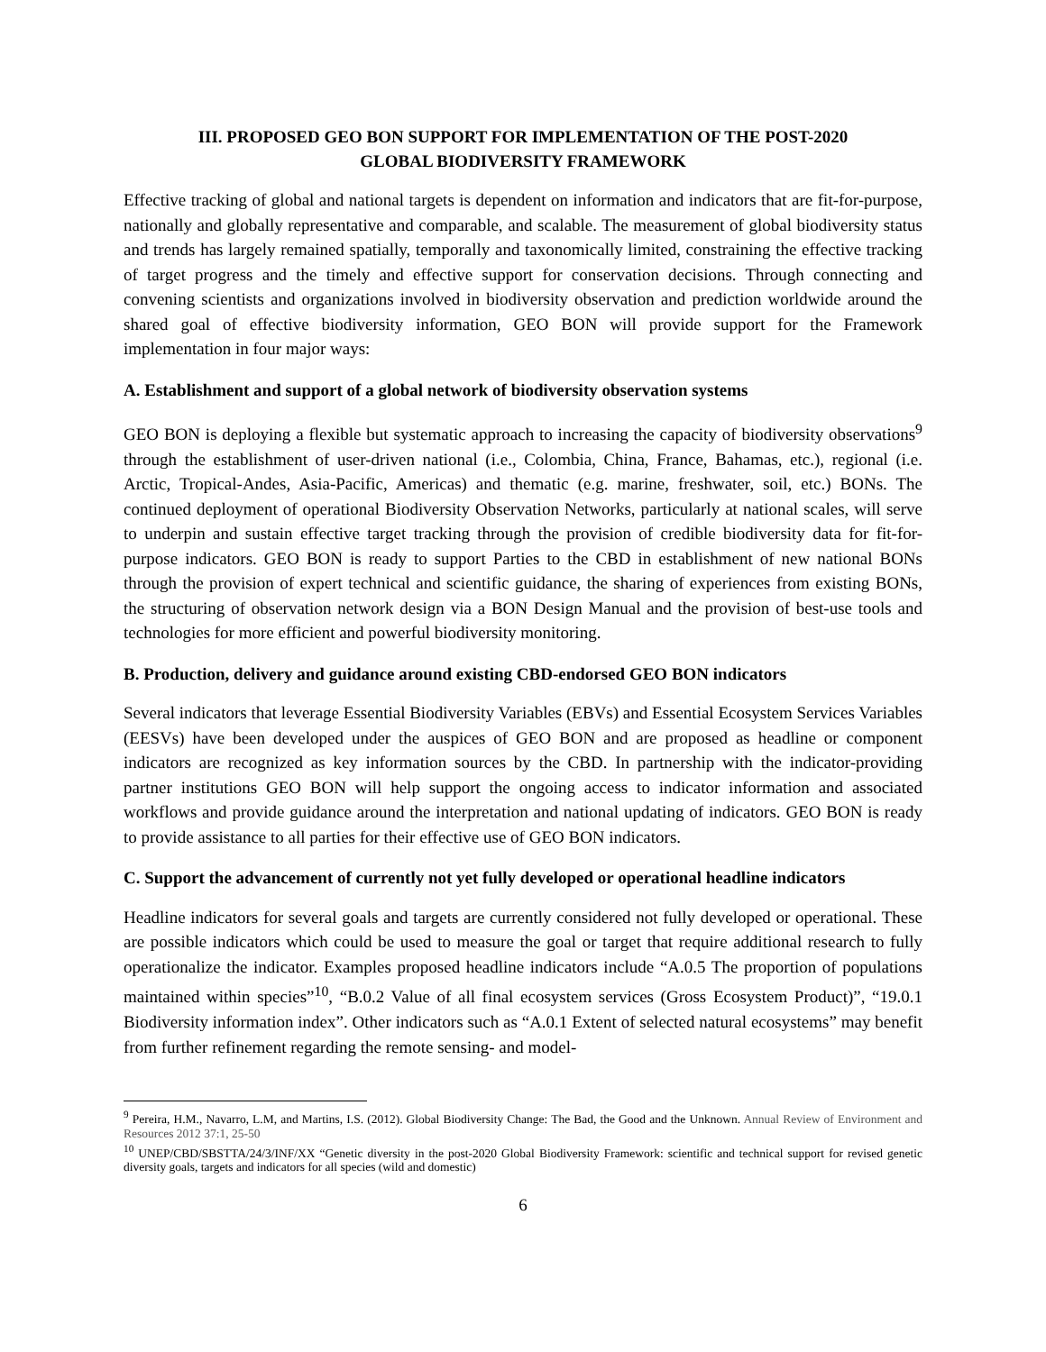III. PROPOSED GEO BON SUPPORT FOR IMPLEMENTATION OF THE POST-2020
GLOBAL BIODIVERSITY FRAMEWORK
Effective tracking of global and national targets is dependent on information and indicators that are fit-for-purpose, nationally and globally representative and comparable, and scalable. The measurement of global biodiversity status and trends has largely remained spatially, temporally and taxonomically limited, constraining the effective tracking of target progress and the timely and effective support for conservation decisions. Through connecting and convening scientists and organizations involved in biodiversity observation and prediction worldwide around the shared goal of effective biodiversity information, GEO BON will provide support for the Framework implementation in four major ways:
A. Establishment and support of a global network of biodiversity observation systems
GEO BON is deploying a flexible but systematic approach to increasing the capacity of biodiversity observations<sup>9</sup> through the establishment of user-driven national (i.e., Colombia, China, France, Bahamas, etc.), regional (i.e. Arctic, Tropical-Andes, Asia-Pacific, Americas) and thematic (e.g. marine, freshwater, soil, etc.) BONs. The continued deployment of operational Biodiversity Observation Networks, particularly at national scales, will serve to underpin and sustain effective target tracking through the provision of credible biodiversity data for fit-for-purpose indicators. GEO BON is ready to support Parties to the CBD in establishment of new national BONs through the provision of expert technical and scientific guidance, the sharing of experiences from existing BONs, the structuring of observation network design via a BON Design Manual and the provision of best-use tools and technologies for more efficient and powerful biodiversity monitoring.
B. Production, delivery and guidance around existing CBD-endorsed GEO BON indicators
Several indicators that leverage Essential Biodiversity Variables (EBVs) and Essential Ecosystem Services Variables (EESVs) have been developed under the auspices of GEO BON and are proposed as headline or component indicators are recognized as key information sources by the CBD. In partnership with the indicator-providing partner institutions GEO BON will help support the ongoing access to indicator information and associated workflows and provide guidance around the interpretation and national updating of indicators. GEO BON is ready to provide assistance to all parties for their effective use of GEO BON indicators.
C. Support the advancement of currently not yet fully developed or operational headline indicators
Headline indicators for several goals and targets are currently considered not fully developed or operational. These are possible indicators which could be used to measure the goal or target that require additional research to fully operationalize the indicator. Examples proposed headline indicators include “A.0.5 The proportion of populations maintained within species”<sup>10</sup>, “B.0.2 Value of all final ecosystem services (Gross Ecosystem Product)”, “19.0.1 Biodiversity information index”. Other indicators such as “A.0.1 Extent of selected natural ecosystems” may benefit from further refinement regarding the remote sensing- and model-
<sup>9</sup> Pereira, H.M., Navarro, L.M, and Martins, I.S. (2012). Global Biodiversity Change: The Bad, the Good and the Unknown. Annual Review of Environment and Resources 2012 37:1, 25-50
<sup>10</sup> UNEP/CBD/SBSTTA/24/3/INF/XX “Genetic diversity in the post-2020 Global Biodiversity Framework: scientific and technical support for revised genetic diversity goals, targets and indicators for all species (wild and domestic)
6